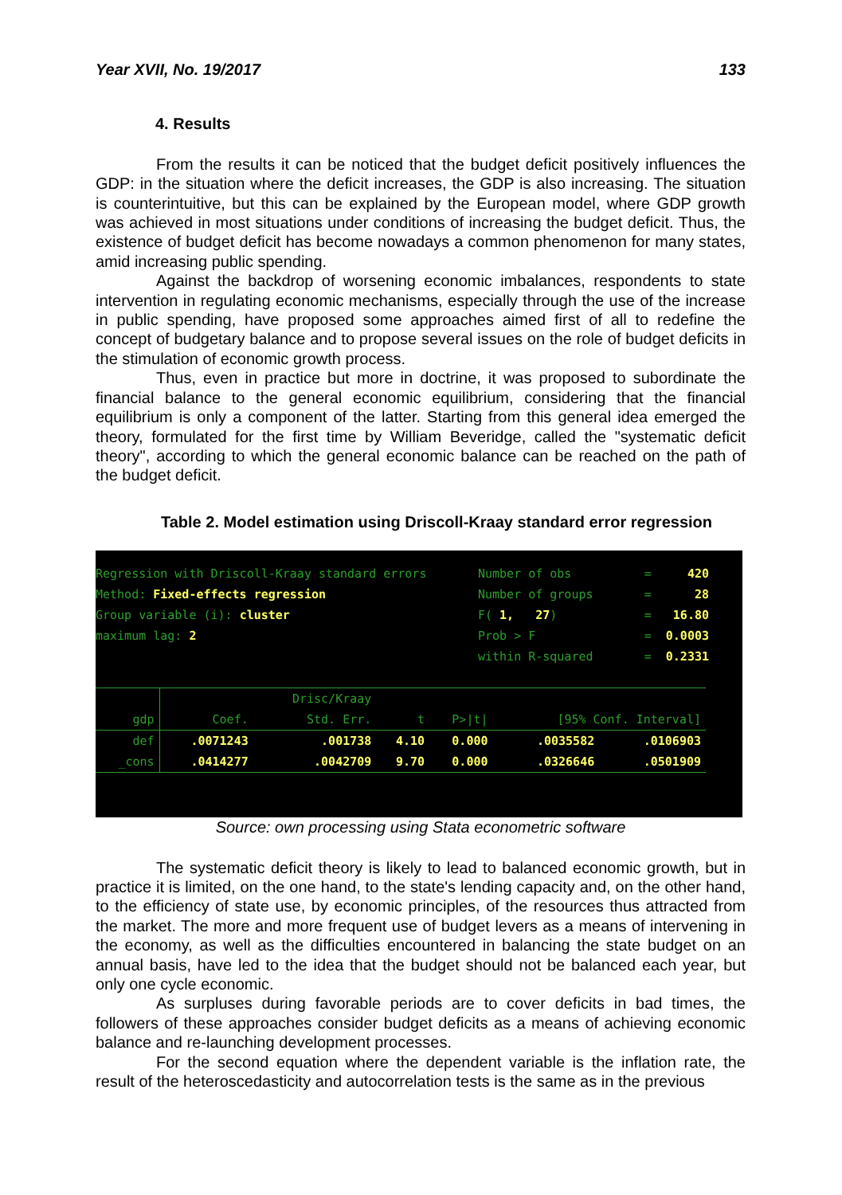Year XVII, No. 19/2017 133
4. Results
From the results it can be noticed that the budget deficit positively influences the GDP: in the situation where the deficit increases, the GDP is also increasing. The situation is counterintuitive, but this can be explained by the European model, where GDP growth was achieved in most situations under conditions of increasing the budget deficit. Thus, the existence of budget deficit has become nowadays a common phenomenon for many states, amid increasing public spending.
Against the backdrop of worsening economic imbalances, respondents to state intervention in regulating economic mechanisms, especially through the use of the increase in public spending, have proposed some approaches aimed first of all to redefine the concept of budgetary balance and to propose several issues on the role of budget deficits in the stimulation of economic growth process.
Thus, even in practice but more in doctrine, it was proposed to subordinate the financial balance to the general economic equilibrium, considering that the financial equilibrium is only a component of the latter. Starting from this general idea emerged the theory, formulated for the first time by William Beveridge, called the "systematic deficit theory", according to which the general economic balance can be reached on the path of the budget deficit.
Table 2. Model estimation using Driscoll-Kraay standard error regression
Regression with Driscoll-Kraay standard errors
Method: Fixed-effects regression
Group variable (i): cluster
maximum lag: 2
Number of obs = 420
Number of groups = 28
F( 1, 27) = 16.80
Prob > F = 0.0003
within R-squared = 0.2331
| | | Drisc/Kraay | | | | |
| --- | --- | --- | --- | --- | --- | --- |
| gdp | Coef. | Std. Err. | t | P>/t/ | [95% Conf. Interval] | |
| def | .0071243 | .001738 | 4.10 | 0.000 | .0035582 | .0106903 |
| _cons | .0414277 | .0042709 | 9.70 | 0.000 | .0326646 | .0501909 |
Source: own processing using Stata econometric software
The systematic deficit theory is likely to lead to balanced economic growth, but in practice it is limited, on the one hand, to the state's lending capacity and, on the other hand, to the efficiency of state use, by economic principles, of the resources thus attracted from the market. The more and more frequent use of budget levers as a means of intervening in the economy, as well as the difficulties encountered in balancing the state budget on an annual basis, have led to the idea that the budget should not be balanced each year, but only one cycle economic.
As surpluses during favorable periods are to cover deficits in bad times, the followers of these approaches consider budget deficits as a means of achieving economic balance and re-launching development processes.
For the second equation where the dependent variable is the inflation rate, the result of the heteroscedasticity and autocorrelation tests is the same as in the previous